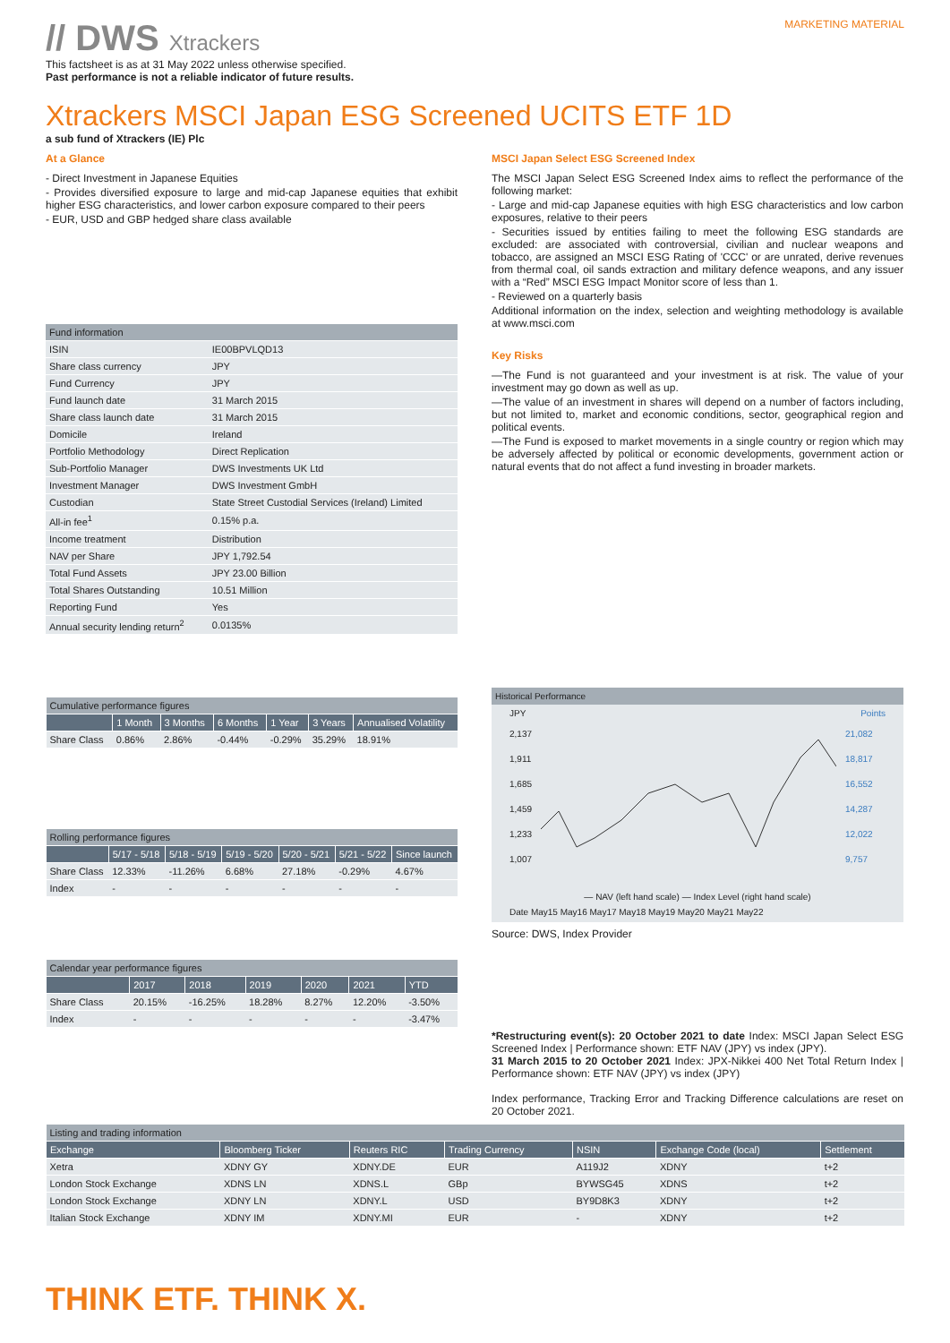// DWS Xtrackers
MARKETING MATERIAL
This factsheet is as at 31 May 2022 unless otherwise specified.
Past performance is not a reliable indicator of future results.
Xtrackers MSCI Japan ESG Screened UCITS ETF 1D
a sub fund of Xtrackers (IE) Plc
At a Glance
- Direct Investment in Japanese Equities
- Provides diversified exposure to large and mid-cap Japanese equities that exhibit higher ESG characteristics, and lower carbon exposure compared to their peers
- EUR, USD and GBP hedged share class available
| Fund information | |
| ISIN | IE00BPVLQD13 |
| Share class currency | JPY |
| Fund Currency | JPY |
| Fund launch date | 31 March 2015 |
| Share class launch date | 31 March 2015 |
| Domicile | Ireland |
| Portfolio Methodology | Direct Replication |
| Sub-Portfolio Manager | DWS Investments UK Ltd |
| Investment Manager | DWS Investment GmbH |
| Custodian | State Street Custodial Services (Ireland) Limited |
| All-in fee<sup>1</sup> | 0.15% p.a. |
| Income treatment | Distribution |
| NAV per Share | JPY 1,792.54 |
| Total Fund Assets | JPY 23.00 Billion |
| Total Shares Outstanding | 10.51 Million |
| Reporting Fund | Yes |
| Annual security lending return<sup>2</sup> | 0.0135% |
| Cumulative performance figures | | | | | | |
| | 1 Month | 3 Months | 6 Months | 1 Year | 3 Years | Annualised Volatility |
| Share Class | 0.86% | 2.86% | -0.44% | -0.29% | 35.29% | 18.91% |
| Rolling performance figures | | | | | | |
| | 5/17 - 5/18 | 5/18 - 5/19 | 5/19 - 5/20 | 5/20 - 5/21 | 5/21 - 5/22 | Since launch |
| Share Class | 12.33% | -11.26% | 6.68% | 27.18% | -0.29% | 4.67% |
| Index | - | - | - | - | - | - |
| Calendar year performance figures | | | | | | |
| | 2017 | 2018 | 2019 | 2020 | 2021 | YTD |
| Share Class | 20.15% | -16.25% | 18.28% | 8.27% | 12.20% | -3.50% |
| Index | - | - | - | - | - | -3.47% |
MSCI Japan Select ESG Screened Index
The MSCI Japan Select ESG Screened Index aims to reflect the performance of the following market:
- Large and mid-cap Japanese equities with high ESG characteristics and low carbon exposures, relative to their peers
- Securities issued by entities failing to meet the following ESG standards are excluded: are associated with controversial, civilian and nuclear weapons and tobacco, are assigned an MSCI ESG Rating of 'CCC' or are unrated, derive revenues from thermal coal, oil sands extraction and military defence weapons, and any issuer with a “Red” MSCI ESG Impact Monitor score of less than 1.
- Reviewed on a quarterly basis
Additional information on the index, selection and weighting methodology is available at www.msci.com
Key Risks
—The Fund is not guaranteed and your investment is at risk. The value of your investment may go down as well as up.
—The value of an investment in shares will depend on a number of factors including, but not limited to, market and economic conditions, sector, geographical region and political events.
—The Fund is exposed to market movements in a single country or region which may be adversely affected by political or economic developments, government action or natural events that do not affect a fund investing in broader markets.
Historical Performance
JPY Points
2,137
1,911
1,685
1,459
1,233
1,007
21,082
18,817
16,552
14,287
12,022
9,757
— NAV (left hand scale) — Index Level (right hand scale)
Date May15 May16 May17 May18 May19 May20 May21 May22
Source: DWS, Index Provider
*Restructuring event(s): 20 October 2021 to date Index: MSCI Japan Select ESG Screened Index | Performance shown: ETF NAV (JPY) vs index (JPY).
31 March 2015 to 20 October 2021 Index: JPX-Nikkei 400 Net Total Return Index | Performance shown: ETF NAV (JPY) vs index (JPY)
Index performance, Tracking Error and Tracking Difference calculations are reset on 20 October 2021.
| Listing and trading information | | | | | | |
| Exchange | Bloomberg Ticker | Reuters RIC | Trading Currency | NSIN | Exchange Code (local) | Settlement |
| Xetra | XDNY GY | XDNY.DE | EUR | A119J2 | XDNY | t+2 |
| London Stock Exchange | XDNS LN | XDNS.L | GBp | BYWSG45 | XDNS | t+2 |
| London Stock Exchange | XDNY LN | XDNY.L | USD | BY9D8K3 | XDNY | t+2 |
| Italian Stock Exchange | XDNY IM | XDNY.MI | EUR | - | XDNY | t+2 |
THINK ETF. THINK X.